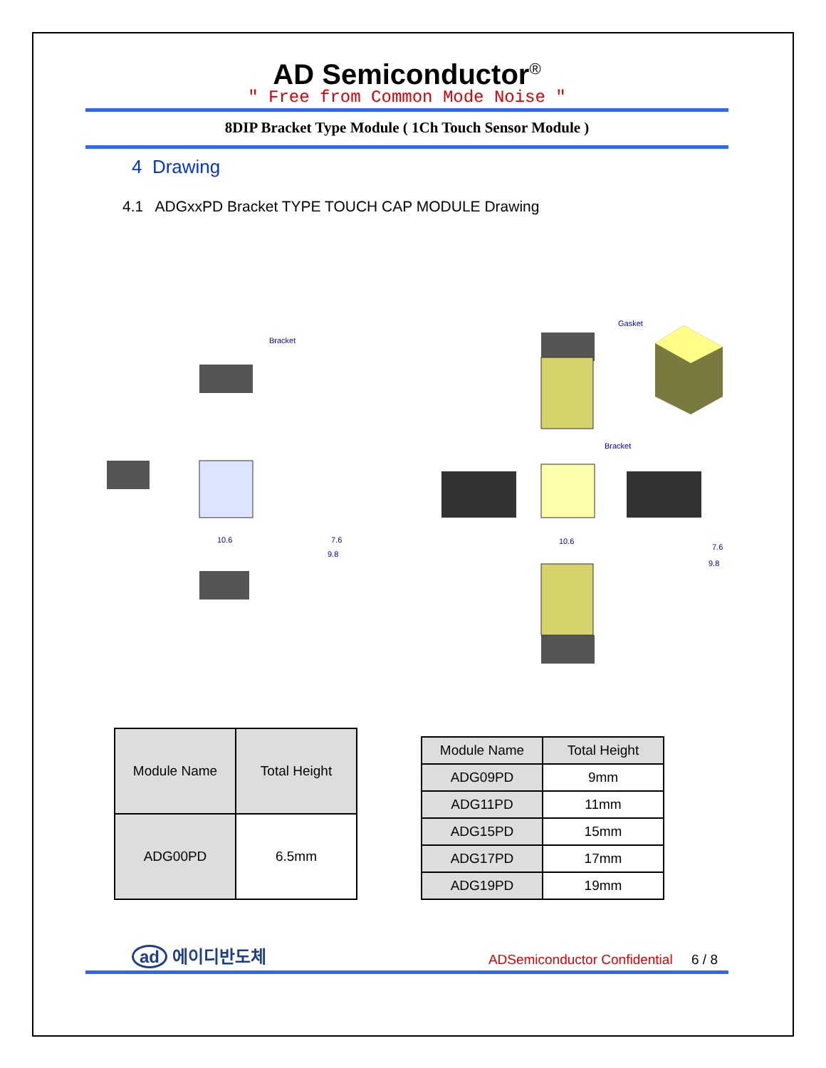AD Semiconductor<sup>®</sup>
" Free from Common Mode Noise "
8DIP Bracket Type Module ( 1Ch Touch Sensor Module )
4 Drawing
4.1 ADGxxPD Bracket TYPE TOUCH CAP MODULE Drawing
Bracket
Gasket
Bracket
10.6
7.6
9.8
10.6
7.6
9.8
| Module Name | Total Height |
| --- | --- |
| ADG00PD | 6.5mm |
| Module Name | Total Height |
| --- | --- |
| ADG09PD | 9mm |
| ADG11PD | 11mm |
| ADG15PD | 15mm |
| ADG17PD | 17mm |
| ADG19PD | 19mm |
ad 에이디반도체
ADSemiconductor Confidential 6 / 8